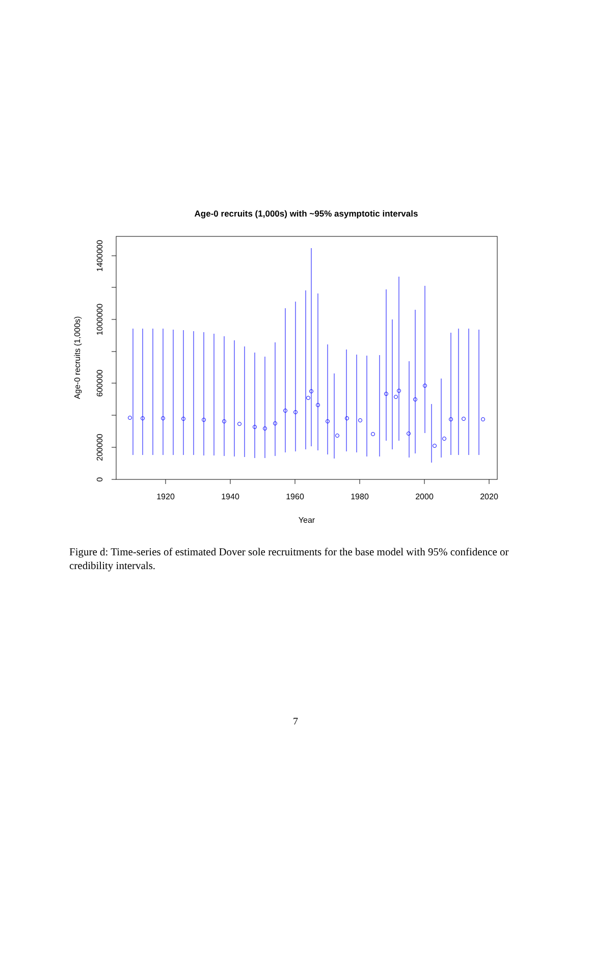Age-0 recruits (1,000s) with ~95% asymptotic intervals
1920
1940
1960
1980
2000
2020
Year
0
200000
600000
1000000
1400000
Age-0 recruits (1,000s)
Figure d: Time-series of estimated Dover sole recruitments for the base model with 95% confidence or credibility intervals.
7